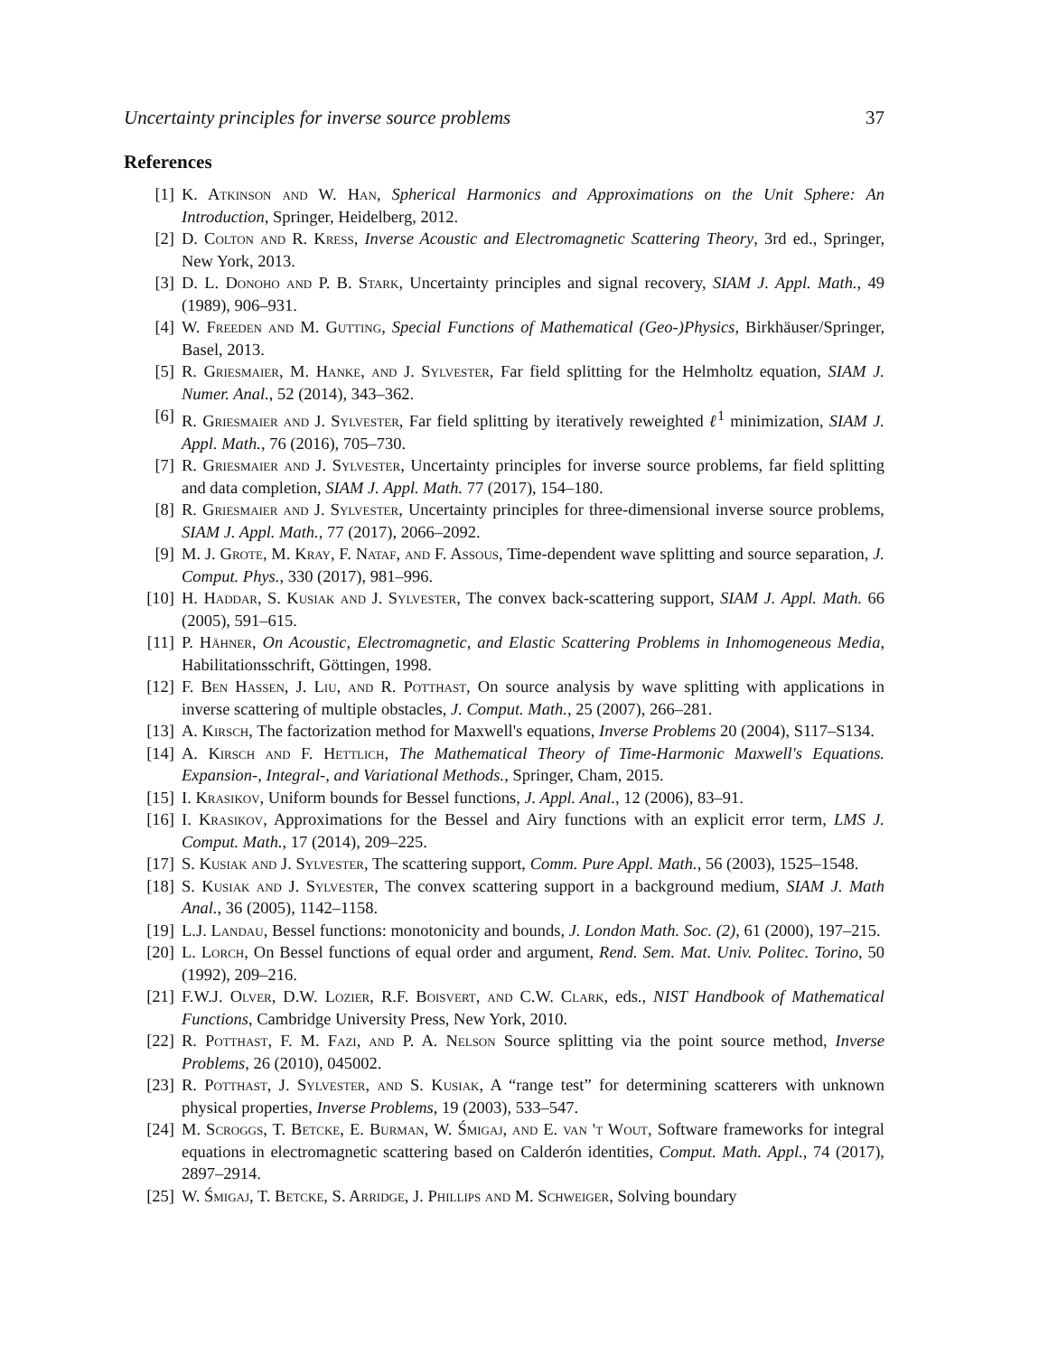Uncertainty principles for inverse source problems 37
References
[1] K. Atkinson and W. Han, Spherical Harmonics and Approximations on the Unit Sphere: An Introduction, Springer, Heidelberg, 2012.
[2] D. Colton and R. Kress, Inverse Acoustic and Electromagnetic Scattering Theory, 3rd ed., Springer, New York, 2013.
[3] D. L. Donoho and P. B. Stark, Uncertainty principles and signal recovery, SIAM J. Appl. Math., 49 (1989), 906–931.
[4] W. Freeden and M. Gutting, Special Functions of Mathematical (Geo-)Physics, Birkhäuser/Springer, Basel, 2013.
[5] R. Griesmaier, M. Hanke, and J. Sylvester, Far field splitting for the Helmholtz equation, SIAM J. Numer. Anal., 52 (2014), 343–362.
[6] R. Griesmaier and J. Sylvester, Far field splitting by iteratively reweighted ℓ<sup>1</sup> minimization, SIAM J. Appl. Math., 76 (2016), 705–730.
[7] R. Griesmaier and J. Sylvester, Uncertainty principles for inverse source problems, far field splitting and data completion, SIAM J. Appl. Math. 77 (2017), 154–180.
[8] R. Griesmaier and J. Sylvester, Uncertainty principles for three-dimensional inverse source problems, SIAM J. Appl. Math., 77 (2017), 2066–2092.
[9] M. J. Grote, M. Kray, F. Nataf, and F. Assous, Time-dependent wave splitting and source separation, J. Comput. Phys., 330 (2017), 981–996.
[10] H. Haddar, S. Kusiak and J. Sylvester, The convex back-scattering support, SIAM J. Appl. Math. 66 (2005), 591–615.
[11] P. Hähner, On Acoustic, Electromagnetic, and Elastic Scattering Problems in Inhomogeneous Media, Habilitationsschrift, Göttingen, 1998.
[12] F. Ben Hassen, J. Liu, and R. Potthast, On source analysis by wave splitting with applications in inverse scattering of multiple obstacles, J. Comput. Math., 25 (2007), 266–281.
[13] A. Kirsch, The factorization method for Maxwell's equations, Inverse Problems 20 (2004), S117–S134.
[14] A. Kirsch and F. Hettlich, The Mathematical Theory of Time-Harmonic Maxwell's Equations. Expansion-, Integral-, and Variational Methods., Springer, Cham, 2015.
[15] I. Krasikov, Uniform bounds for Bessel functions, J. Appl. Anal., 12 (2006), 83–91.
[16] I. Krasikov, Approximations for the Bessel and Airy functions with an explicit error term, LMS J. Comput. Math., 17 (2014), 209–225.
[17] S. Kusiak and J. Sylvester, The scattering support, Comm. Pure Appl. Math., 56 (2003), 1525–1548.
[18] S. Kusiak and J. Sylvester, The convex scattering support in a background medium, SIAM J. Math Anal., 36 (2005), 1142–1158.
[19] L.J. Landau, Bessel functions: monotonicity and bounds, J. London Math. Soc. (2), 61 (2000), 197–215.
[20] L. Lorch, On Bessel functions of equal order and argument, Rend. Sem. Mat. Univ. Politec. Torino, 50 (1992), 209–216.
[21] F.W.J. Olver, D.W. Lozier, R.F. Boisvert, and C.W. Clark, eds., NIST Handbook of Mathematical Functions, Cambridge University Press, New York, 2010.
[22] R. Potthast, F. M. Fazi, and P. A. Nelson Source splitting via the point source method, Inverse Problems, 26 (2010), 045002.
[23] R. Potthast, J. Sylvester, and S. Kusiak, A “range test” for determining scatterers with unknown physical properties, Inverse Problems, 19 (2003), 533–547.
[24] M. Scroggs, T. Betcke, E. Burman, W. Śmigaj, and E. van 't Wout, Software frameworks for integral equations in electromagnetic scattering based on Calderón identities, Comput. Math. Appl., 74 (2017), 2897–2914.
[25] W. Śmigaj, T. Betcke, S. Arridge, J. Phillips and M. Schweiger, Solving boundary